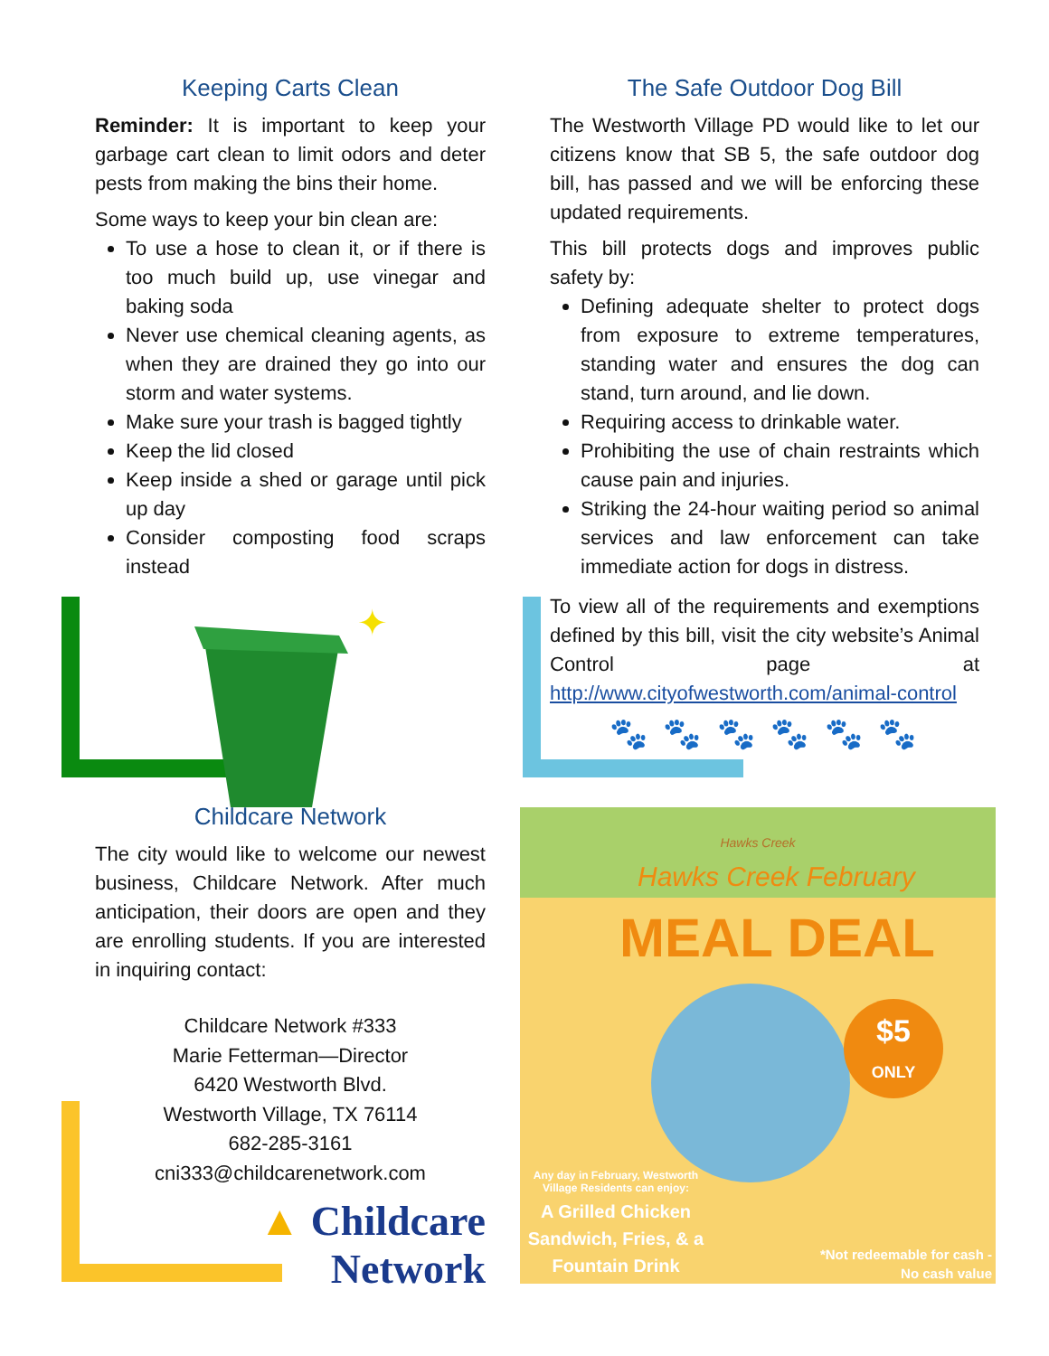Keeping Carts Clean
Reminder: It is important to keep your garbage cart clean to limit odors and deter pests from making the bins their home.
Some ways to keep your bin clean are:
To use a hose to clean it, or if there is too much build up, use vinegar and baking soda
Never use chemical cleaning agents, as when they are drained they go into our storm and water systems.
Make sure your trash is bagged tightly
Keep the lid closed
Keep inside a shed or garage until pick up day
Consider composting food scraps instead
✦
Childcare Network
The city would like to welcome our newest business, Childcare Network. After much anticipation, their doors are open and they are enrolling students. If you are interested in inquiring contact:
Childcare Network #333
Marie Fetterman—Director
6420 Westworth Blvd.
Westworth Village, TX 76114
682-285-3161
cni333@childcarenetwork.com
▲ Childcare Network
The Safe Outdoor Dog Bill
The Westworth Village PD would like to let our citizens know that SB 5, the safe outdoor dog bill, has passed and we will be enforcing these updated requirements.
This bill protects dogs and improves public safety by:
Defining adequate shelter to protect dogs from exposure to extreme temperatures, standing water and ensures the dog can stand, turn around, and lie down.
Requiring access to drinkable water.
Prohibiting the use of chain restraints which cause pain and injuries.
Striking the 24-hour waiting period so animal services and law enforcement can take immediate action for dogs in distress.
To view all of the requirements and exemptions defined by this bill, visit the city website’s Animal Control page at http://www.cityofwestworth.com/animal-control
🐾 🐾 🐾 🐾 🐾 🐾
Hawks Creek
Hawks Creek February
MEAL DEAL
$5
ONLY
Any day in February, Westworth Village Residents can enjoy:
A Grilled Chicken Sandwich, Fries, & a Fountain Drink
*Not redeemable for cash - No cash value